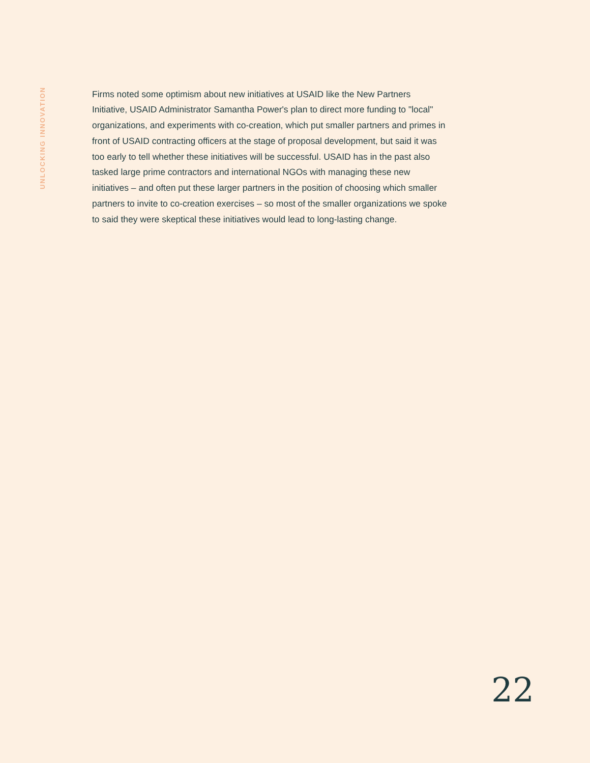UNLOCKING INNOVATION
Firms noted some optimism about new initiatives at USAID like the New Partners Initiative, USAID Administrator Samantha Power's plan to direct more funding to "local" organizations, and experiments with co-creation, which put smaller partners and primes in front of USAID contracting officers at the stage of proposal development, but said it was too early to tell whether these initiatives will be successful. USAID has in the past also tasked large prime contractors and international NGOs with managing these new initiatives – and often put these larger partners in the position of choosing which smaller partners to invite to co-creation exercises – so most of the smaller organizations we spoke to said they were skeptical these initiatives would lead to long-lasting change.
22